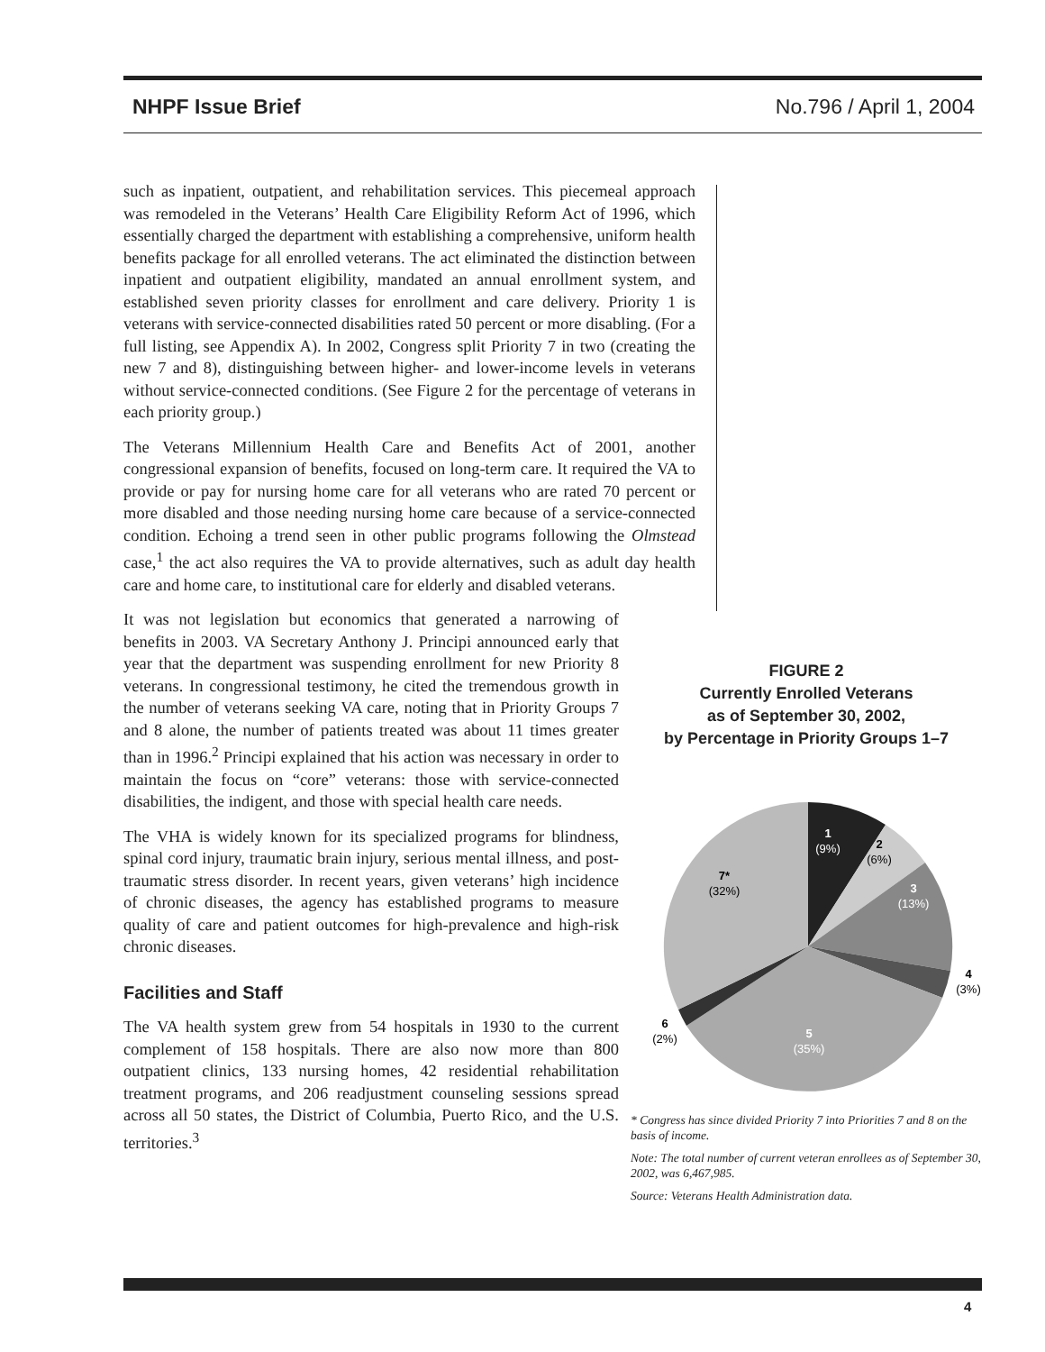NHPF Issue Brief No.796 / April 1, 2004
such as inpatient, outpatient, and rehabilitation services. This piecemeal approach was remodeled in the Veterans’ Health Care Eligibility Reform Act of 1996, which essentially charged the department with establishing a comprehensive, uniform health benefits package for all enrolled veterans. The act eliminated the distinction between inpatient and outpatient eligibility, mandated an annual enrollment system, and established seven priority classes for enrollment and care delivery. Priority 1 is veterans with service-connected disabilities rated 50 percent or more disabling. (For a full listing, see Appendix A). In 2002, Congress split Priority 7 in two (creating the new 7 and 8), distinguishing between higher- and lower-income levels in veterans without service-connected conditions. (See Figure 2 for the percentage of veterans in each priority group.)
The Veterans Millennium Health Care and Benefits Act of 2001, another congressional expansion of benefits, focused on long-term care. It required the VA to provide or pay for nursing home care for all veterans who are rated 70 percent or more disabled and those needing nursing home care because of a service-connected condition. Echoing a trend seen in other public programs following the Olmstead case,<sup>1</sup> the act also requires the VA to provide alternatives, such as adult day health care and home care, to institutional care for elderly and disabled veterans.
It was not legislation but economics that generated a narrowing of benefits in 2003. VA Secretary Anthony J. Principi announced early that year that the department was suspending enrollment for new Priority 8 veterans. In congressional testimony, he cited the tremendous growth in the number of veterans seeking VA care, noting that in Priority Groups 7 and 8 alone, the number of patients treated was about 11 times greater than in 1996.<sup>2</sup> Principi explained that his action was necessary in order to maintain the focus on “core” veterans: those with service-connected disabilities, the indigent, and those with special health care needs.
The VHA is widely known for its specialized programs for blindness, spinal cord injury, traumatic brain injury, serious mental illness, and post-traumatic stress disorder. In recent years, given veterans’ high incidence of chronic diseases, the agency has established programs to measure quality of care and patient outcomes for high-prevalence and high-risk chronic diseases.
Facilities and Staff
The VA health system grew from 54 hospitals in 1930 to the current complement of 158 hospitals. There are also now more than 800 outpatient clinics, 133 nursing homes, 42 residential rehabilitation treatment programs, and 206 readjustment counseling sessions spread across all 50 states, the District of Columbia, Puerto Rico, and the U.S. territories.<sup>3</sup>
FIGURE 2
Currently Enrolled Veterans
as of September 30, 2002,
by Percentage in Priority Groups 1–7
1
(9%)
2
(6%)
3
(13%)
4
(3%)
5
(35%)
6
(2%)
7*
(32%)
* Congress has since divided Priority 7 into Priorities 7 and 8 on the basis of income.
Note: The total number of current veteran enrollees as of September 30, 2002, was 6,467,985.
Source: Veterans Health Administration data.
4